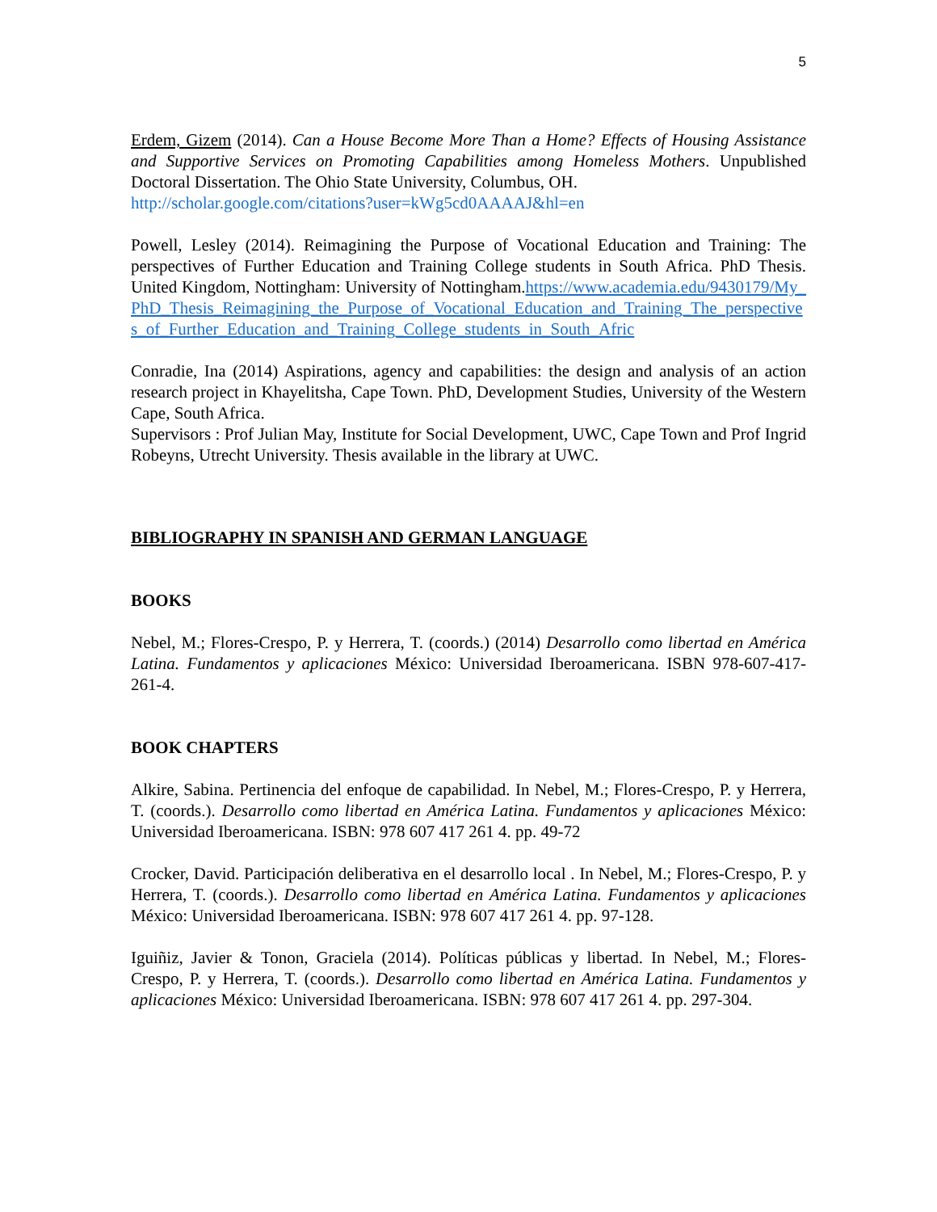5
Erdem, Gizem (2014). Can a House Become More Than a Home? Effects of Housing Assistance and Supportive Services on Promoting Capabilities among Homeless Mothers. Unpublished Doctoral Dissertation. The Ohio State University, Columbus, OH.
http://scholar.google.com/citations?user=kWg5cd0AAAAJ&hl=en
Powell, Lesley (2014). Reimagining the Purpose of Vocational Education and Training: The perspectives of Further Education and Training College students in South Africa. PhD Thesis. United Kingdom, Nottingham: University of Nottingham.https://www.academia.edu/9430179/My_PhD_Thesis_Reimagining_the_Purpose_of_Vocational_Education_and_Training_The_perspectives_of_Further_Education_and_Training_College_students_in_South_Afric
Conradie, Ina (2014) Aspirations, agency and capabilities: the design and analysis of an action research project in Khayelitsha, Cape Town. PhD, Development Studies, University of the Western Cape, South Africa.
Supervisors : Prof Julian May, Institute for Social Development, UWC, Cape Town and Prof Ingrid Robeyns, Utrecht University. Thesis available in the library at UWC.
BIBLIOGRAPHY IN SPANISH AND GERMAN LANGUAGE
BOOKS
Nebel, M.; Flores-Crespo, P. y Herrera, T. (coords.) (2014) Desarrollo como libertad en América Latina. Fundamentos y aplicaciones México: Universidad Iberoamericana. ISBN 978-607-417-261-4.
BOOK CHAPTERS
Alkire, Sabina. Pertinencia del enfoque de capabilidad. In Nebel, M.; Flores-Crespo, P. y Herrera, T. (coords.). Desarrollo como libertad en América Latina. Fundamentos y aplicaciones México: Universidad Iberoamericana. ISBN: 978 607 417 261 4. pp. 49-72
Crocker, David. Participación deliberativa en el desarrollo local . In Nebel, M.; Flores-Crespo, P. y Herrera, T. (coords.). Desarrollo como libertad en América Latina. Fundamentos y aplicaciones México: Universidad Iberoamericana. ISBN: 978 607 417 261 4. pp. 97-128.
Iguiñiz, Javier & Tonon, Graciela (2014). Políticas públicas y libertad. In Nebel, M.; Flores-Crespo, P. y Herrera, T. (coords.). Desarrollo como libertad en América Latina. Fundamentos y aplicaciones México: Universidad Iberoamericana. ISBN: 978 607 417 261 4. pp. 297-304.